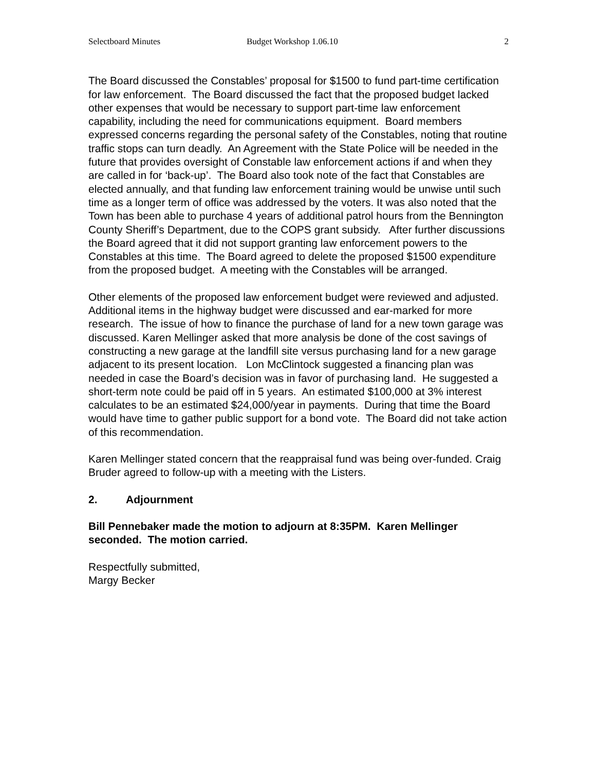Selectboard Minutes Budget Workshop 1.06.10 2
The Board discussed the Constables’ proposal for $1500 to fund part-time certification for law enforcement. The Board discussed the fact that the proposed budget lacked other expenses that would be necessary to support part-time law enforcement capability, including the need for communications equipment. Board members expressed concerns regarding the personal safety of the Constables, noting that routine traffic stops can turn deadly. An Agreement with the State Police will be needed in the future that provides oversight of Constable law enforcement actions if and when they are called in for ‘back-up’. The Board also took note of the fact that Constables are elected annually, and that funding law enforcement training would be unwise until such time as a longer term of office was addressed by the voters. It was also noted that the Town has been able to purchase 4 years of additional patrol hours from the Bennington County Sheriff’s Department, due to the COPS grant subsidy. After further discussions the Board agreed that it did not support granting law enforcement powers to the Constables at this time. The Board agreed to delete the proposed $1500 expenditure from the proposed budget. A meeting with the Constables will be arranged.
Other elements of the proposed law enforcement budget were reviewed and adjusted. Additional items in the highway budget were discussed and ear-marked for more research. The issue of how to finance the purchase of land for a new town garage was discussed. Karen Mellinger asked that more analysis be done of the cost savings of constructing a new garage at the landfill site versus purchasing land for a new garage adjacent to its present location. Lon McClintock suggested a financing plan was needed in case the Board’s decision was in favor of purchasing land. He suggested a short-term note could be paid off in 5 years. An estimated $100,000 at 3% interest calculates to be an estimated $24,000/year in payments. During that time the Board would have time to gather public support for a bond vote. The Board did not take action of this recommendation.
Karen Mellinger stated concern that the reappraisal fund was being over-funded. Craig Bruder agreed to follow-up with a meeting with the Listers.
2. Adjournment
Bill Pennebaker made the motion to adjourn at 8:35PM. Karen Mellinger seconded. The motion carried.
Respectfully submitted,
Margy Becker